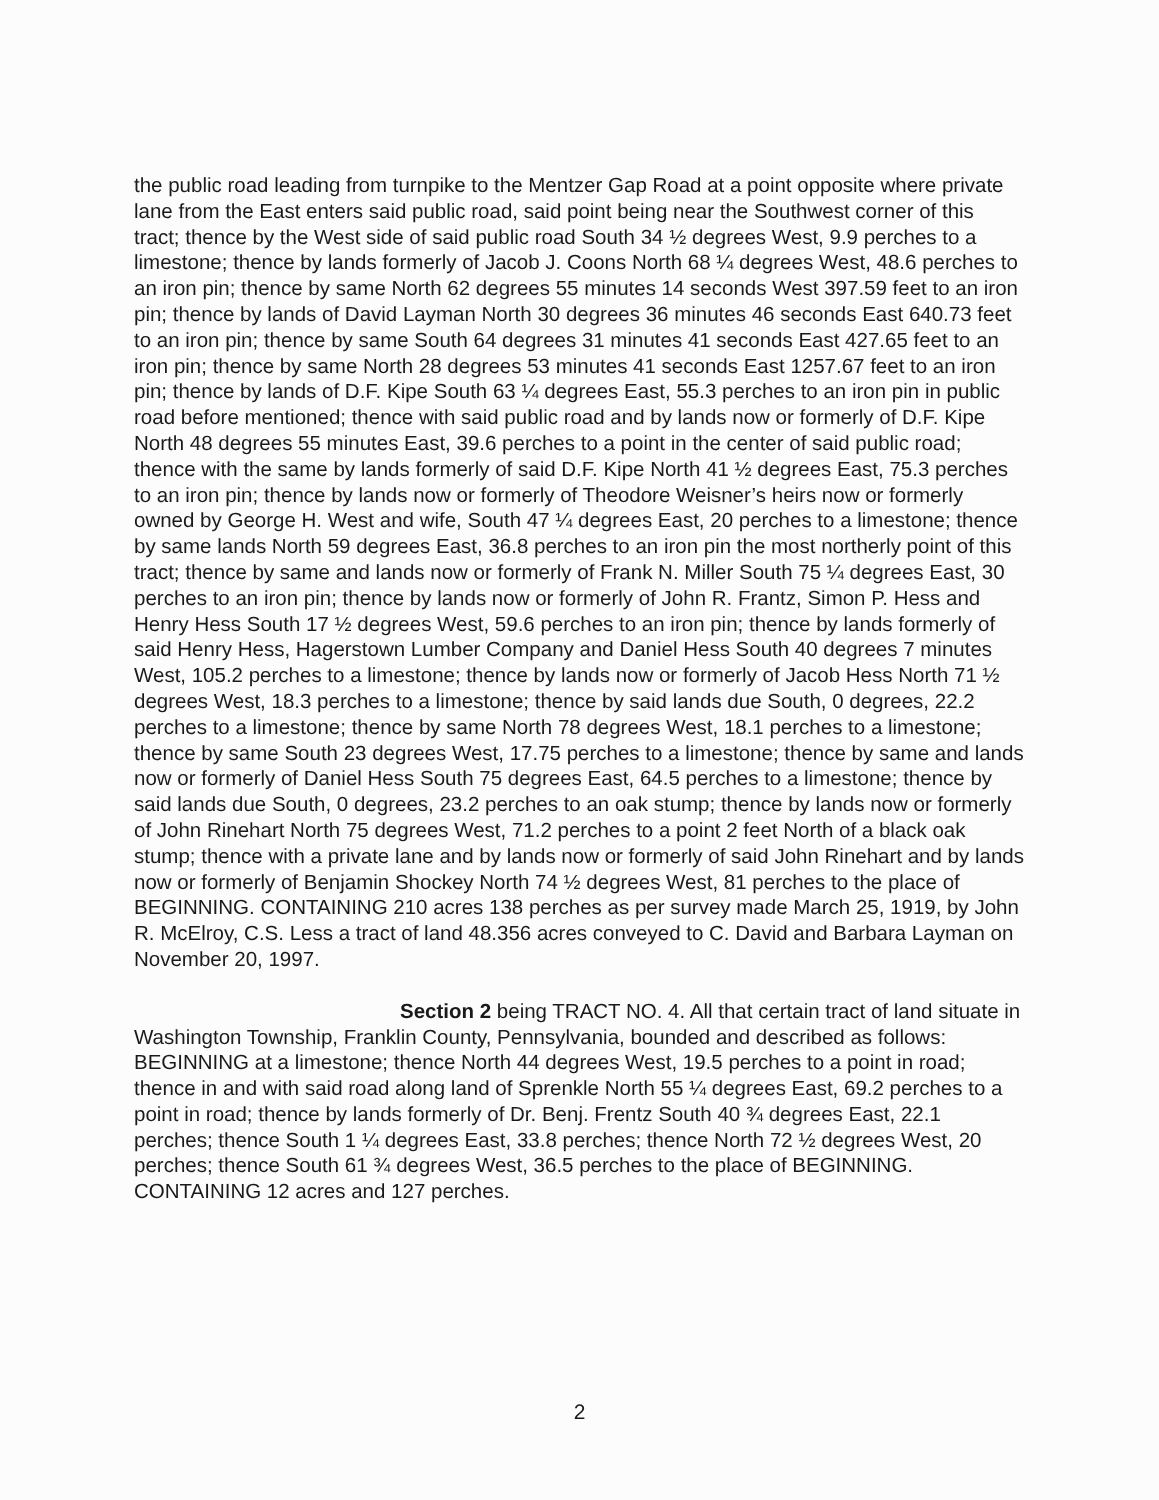the public road leading from turnpike to the Mentzer Gap Road at a point opposite where private lane from the East enters said public road, said point being near the Southwest corner of this tract; thence by the West side of said public road South 34 ½ degrees West, 9.9 perches to a limestone; thence by lands formerly of Jacob J. Coons North 68 ¼ degrees West, 48.6 perches to an iron pin; thence by same North 62 degrees 55 minutes 14 seconds West 397.59 feet to an iron pin; thence by lands of David Layman North 30 degrees 36 minutes 46 seconds East 640.73 feet to an iron pin; thence by same South 64 degrees 31 minutes 41 seconds East 427.65 feet to an iron pin; thence by same North 28 degrees 53 minutes 41 seconds East 1257.67 feet to an iron pin; thence by lands of D.F. Kipe South 63 ¼ degrees East, 55.3 perches to an iron pin in public road before mentioned; thence with said public road and by lands now or formerly of D.F. Kipe North 48 degrees 55 minutes East, 39.6 perches to a point in the center of said public road; thence with the same by lands formerly of said D.F. Kipe North 41 ½ degrees East, 75.3 perches to an iron pin; thence by lands now or formerly of Theodore Weisner’s heirs now or formerly owned by George H. West and wife, South 47 ¼ degrees East, 20 perches to a limestone; thence by same lands North 59 degrees East, 36.8 perches to an iron pin the most northerly point of this tract; thence by same and lands now or formerly of Frank N. Miller South 75 ¼ degrees East, 30 perches to an iron pin; thence by lands now or formerly of John R. Frantz, Simon P. Hess and Henry Hess South 17 ½ degrees West, 59.6 perches to an iron pin; thence by lands formerly of said Henry Hess, Hagerstown Lumber Company and Daniel Hess South 40 degrees 7 minutes West, 105.2 perches to a limestone; thence by lands now or formerly of Jacob Hess North 71 ½ degrees West, 18.3 perches to a limestone; thence by said lands due South, 0 degrees, 22.2 perches to a limestone; thence by same North 78 degrees West, 18.1 perches to a limestone; thence by same South 23 degrees West, 17.75 perches to a limestone; thence by same and lands now or formerly of Daniel Hess South 75 degrees East, 64.5 perches to a limestone; thence by said lands due South, 0 degrees, 23.2 perches to an oak stump; thence by lands now or formerly of John Rinehart North 75 degrees West, 71.2 perches to a point 2 feet North of a black oak stump; thence with a private lane and by lands now or formerly of said John Rinehart and by lands now or formerly of Benjamin Shockey North 74 ½ degrees West, 81 perches to the place of BEGINNING. CONTAINING 210 acres 138 perches as per survey made March 25, 1919, by John R. McElroy, C.S. Less a tract of land 48.356 acres conveyed to C. David and Barbara Layman on November 20, 1997.
Section 2 being TRACT NO. 4. All that certain tract of land situate in Washington Township, Franklin County, Pennsylvania, bounded and described as follows: BEGINNING at a limestone; thence North 44 degrees West, 19.5 perches to a point in road; thence in and with said road along land of Sprenkle North 55 ¼ degrees East, 69.2 perches to a point in road; thence by lands formerly of Dr. Benj. Frentz South 40 ¾ degrees East, 22.1 perches; thence South 1 ¼ degrees East, 33.8 perches; thence North 72 ½ degrees West, 20 perches; thence South 61 ¾ degrees West, 36.5 perches to the place of BEGINNING. CONTAINING 12 acres and 127 perches.
2